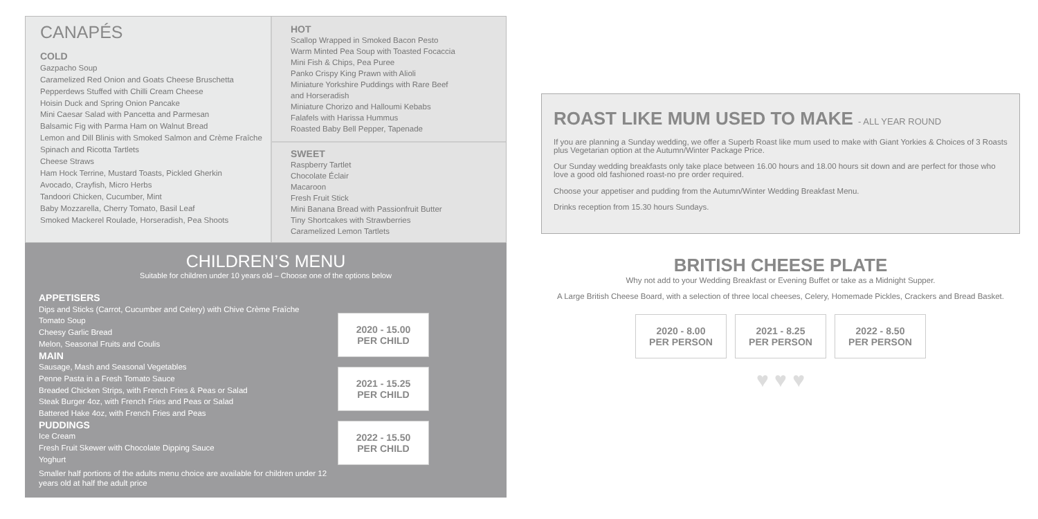CANAPÉS
COLD
Gazpacho Soup
Caramelized Red Onion and Goats Cheese Bruschetta
Pepperdews Stuffed with Chilli Cream Cheese
Hoisin Duck and Spring Onion Pancake
Mini Caesar Salad with Pancetta and Parmesan
Balsamic Fig with Parma Ham on Walnut Bread
Lemon and Dill Blinis with Smoked Salmon and Crème Fraîche
Spinach and Ricotta Tartlets
Cheese Straws
Ham Hock Terrine, Mustard Toasts, Pickled Gherkin
Avocado, Crayfish, Micro Herbs
Tandoori Chicken, Cucumber, Mint
Baby Mozzarella, Cherry Tomato, Basil Leaf
Smoked Mackerel Roulade, Horseradish, Pea Shoots
HOT
Scallop Wrapped in Smoked Bacon Pesto
Warm Minted Pea Soup with Toasted Focaccia
Mini Fish & Chips, Pea Puree
Panko Crispy King Prawn with Alioli
Miniature Yorkshire Puddings with Rare Beef
and Horseradish
Miniature Chorizo and Halloumi Kebabs
Falafels with Harissa Hummus
Roasted Baby Bell Pepper, Tapenade
SWEET
Raspberry Tartlet
Chocolate Éclair
Macaroon
Fresh Fruit Stick
Mini Banana Bread with Passionfruit Butter
Tiny Shortcakes with Strawberries
Caramelized Lemon Tartlets
CHILDREN’S MENU
Suitable for children under 10 years old – Choose one of the options below
APPETISERS
Dips and Sticks (Carrot, Cucumber and Celery) with Chive Crème Fraîche
Tomato Soup
Cheesy Garlic Bread
Melon, Seasonal Fruits and Coulis
MAIN
Sausage, Mash and Seasonal Vegetables
Penne Pasta in a Fresh Tomato Sauce
Breaded Chicken Strips, with French Fries & Peas or Salad
Steak Burger 4oz, with French Fries and Peas or Salad
Battered Hake 4oz, with French Fries and Peas
PUDDINGS
Ice Cream
Fresh Fruit Skewer with Chocolate Dipping Sauce
Yoghurt
Smaller half portions of the adults menu choice are available for children under 12 years old at half the adult price
2020 - 15.00
PER CHILD
2021 - 15.25
PER CHILD
2022 - 15.50
PER CHILD
ROAST LIKE MUM USED TO MAKE - ALL YEAR ROUND
If you are planning a Sunday wedding, we offer a Superb Roast like mum used to make with Giant Yorkies & Choices of 3 Roasts plus Vegetarian option at the Autumn/Winter Package Price.
Our Sunday wedding breakfasts only take place between 16.00 hours and 18.00 hours sit down and are perfect for those who love a good old fashioned roast-no pre order required.
Choose your appetiser and pudding from the Autumn/Winter Wedding Breakfast Menu.
Drinks reception from 15.30 hours Sundays.
BRITISH CHEESE PLATE
Why not add to your Wedding Breakfast or Evening Buffet or take as a Midnight Supper.
A Large British Cheese Board, with a selection of three local cheeses, Celery, Homemade Pickles, Crackers and Bread Basket.
2020 - 8.00
PER PERSON
2021 - 8.25
PER PERSON
2022 - 8.50
PER PERSON
♥ ♥ ♥